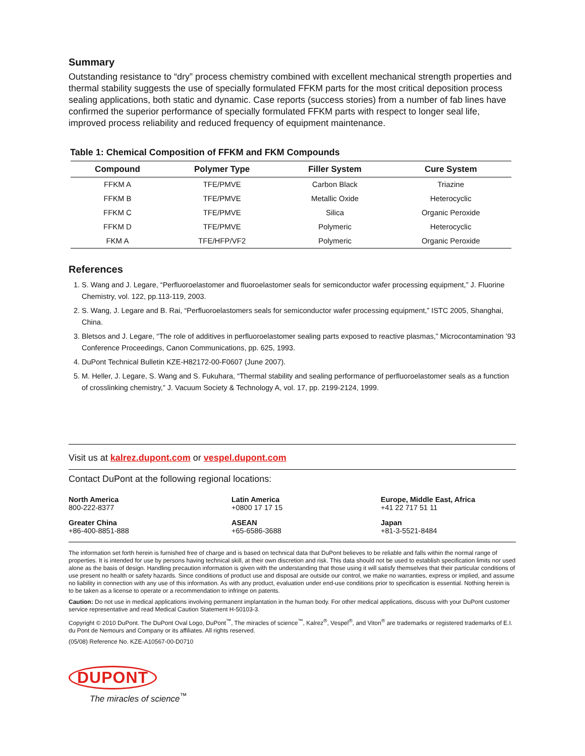Summary
Outstanding resistance to “dry” process chemistry combined with excellent mechanical strength properties and thermal stability suggests the use of specially formulated FFKM parts for the most critical deposition process sealing applications, both static and dynamic. Case reports (success stories) from a number of fab lines have confirmed the superior performance of specially formulated FFKM parts with respect to longer seal life, improved process reliability and reduced frequency of equipment maintenance.
Table 1: Chemical Composition of FFKM and FKM Compounds
| Compound | Polymer Type | Filler System | Cure System |
| --- | --- | --- | --- |
| FFKM A | TFE/PMVE | Carbon Black | Triazine |
| FFKM B | TFE/PMVE | Metallic Oxide | Heterocyclic |
| FFKM C | TFE/PMVE | Silica | Organic Peroxide |
| FFKM D | TFE/PMVE | Polymeric | Heterocyclic |
| FKM A | TFE/HFP/VF2 | Polymeric | Organic Peroxide |
References
1. S. Wang and J. Legare, “Perfluoroelastomer and fluoroelastomer seals for semiconductor wafer processing equipment,” J. Fluorine Chemistry, vol. 122, pp.113-119, 2003.
2. S. Wang, J. Legare and B. Rai, “Perfluoroelastomers seals for semiconductor wafer processing equipment,” ISTC 2005, Shanghai, China.
3. Bletsos and J. Legare, “The role of additives in perfluoroelastomer sealing parts exposed to reactive plasmas,” Microcontamination ’93 Conference Proceedings, Canon Communications, pp. 625, 1993.
4. DuPont Technical Bulletin KZE-H82172-00-F0607 (June 2007).
5. M. Heller, J. Legare, S. Wang and S. Fukuhara, “Thermal stability and sealing performance of perfluoroelastomer seals as a function of crosslinking chemistry,” J. Vacuum Society & Technology A, vol. 17, pp. 2199-2124, 1999.
Visit us at kalrez.dupont.com or vespel.dupont.com
Contact DuPont at the following regional locations:
North America
800-222-8377
Latin America
+0800 17 17 15
Europe, Middle East, Africa
+41 22 717 51 11
Greater China
+86-400-8851-888
ASEAN
+65-6586-3688
Japan
+81-3-5521-8484
The information set forth herein is furnished free of charge and is based on technical data that DuPont believes to be reliable and falls within the normal range of properties. It is intended for use by persons having technical skill, at their own discretion and risk. This data should not be used to establish specification limits nor used alone as the basis of design. Handling precaution information is given with the understanding that those using it will satisfy themselves that their particular conditions of use present no health or safety hazards. Since conditions of product use and disposal are outside our control, we make no warranties, express or implied, and assume no liability in connection with any use of this information. As with any product, evaluation under end-use conditions prior to specification is essential. Nothing herein is to be taken as a license to operate or a recommendation to infringe on patents.
Caution: Do not use in medical applications involving permanent implantation in the human body. For other medical applications, discuss with your DuPont customer service representative and read Medical Caution Statement H-50103-3.
Copyright © 2010 DuPont. The DuPont Oval Logo, DuPont<sup>™</sup>, The miracles of science<sup>™</sup>, Kalrez<sup>®</sup>, Vespel<sup>®</sup>, and Viton<sup>®</sup> are trademarks or registered trademarks of E.I. du Pont de Nemours and Company or its affiliates. All rights reserved.
(05/08) Reference No. KZE-A10567-00-D0710
DUPONT
The miracles of science<sup>™</sup>